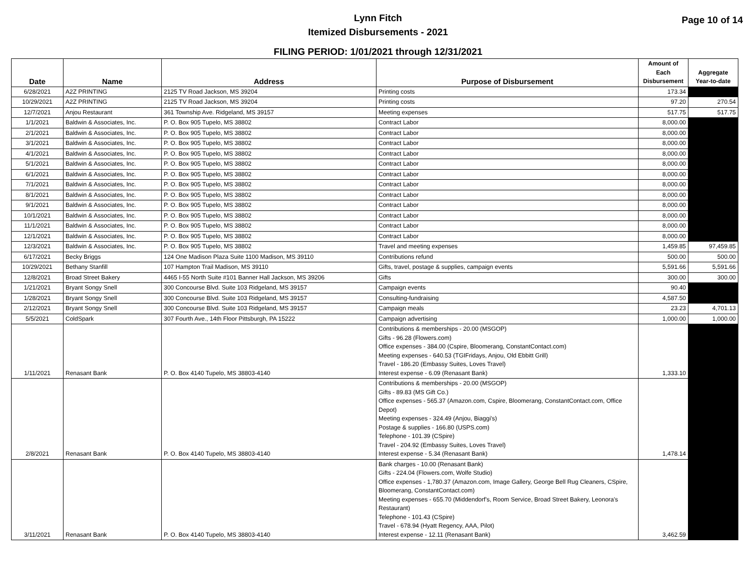Lynn Fitch
Itemized Disbursements - 2021
Page 10 of 14
FILING PERIOD: 1/01/2021 through 12/31/2021
| Date | Name | Address | Purpose of Disbursement | Amount of Each Disbursement | Aggregate Year-to-date |
| --- | --- | --- | --- | --- | --- |
| 6/28/2021 | A2Z PRINTING | 2125 TV Road Jackson, MS 39204 | Printing costs | 173.34 | |
| 10/29/2021 | A2Z PRINTING | 2125 TV Road Jackson, MS 39204 | Printing costs | 97.20 | 270.54 |
| 12/7/2021 | Anjou Restaurant | 361 Township Ave. Ridgeland, MS 39157 | Meeting expenses | 517.75 | 517.75 |
| 1/1/2021 | Baldwin & Associates, Inc. | P. O. Box 905 Tupelo, MS 38802 | Contract Labor | 8,000.00 | |
| 2/1/2021 | Baldwin & Associates, Inc. | P. O. Box 905 Tupelo, MS 38802 | Contract Labor | 8,000.00 | |
| 3/1/2021 | Baldwin & Associates, Inc. | P. O. Box 905 Tupelo, MS 38802 | Contract Labor | 8,000.00 | |
| 4/1/2021 | Baldwin & Associates, Inc. | P. O. Box 905 Tupelo, MS 38802 | Contract Labor | 8,000.00 | |
| 5/1/2021 | Baldwin & Associates, Inc. | P. O. Box 905 Tupelo, MS 38802 | Contract Labor | 8,000.00 | |
| 6/1/2021 | Baldwin & Associates, Inc. | P. O. Box 905 Tupelo, MS 38802 | Contract Labor | 8,000.00 | |
| 7/1/2021 | Baldwin & Associates, Inc. | P. O. Box 905 Tupelo, MS 38802 | Contract Labor | 8,000.00 | |
| 8/1/2021 | Baldwin & Associates, Inc. | P. O. Box 905 Tupelo, MS 38802 | Contract Labor | 8,000.00 | |
| 9/1/2021 | Baldwin & Associates, Inc. | P. O. Box 905 Tupelo, MS 38802 | Contract Labor | 8,000.00 | |
| 10/1/2021 | Baldwin & Associates, Inc. | P. O. Box 905 Tupelo, MS 38802 | Contract Labor | 8,000.00 | |
| 11/1/2021 | Baldwin & Associates, Inc. | P. O. Box 905 Tupelo, MS 38802 | Contract Labor | 8,000.00 | |
| 12/1/2021 | Baldwin & Associates, Inc. | P. O. Box 905 Tupelo, MS 38802 | Contract Labor | 8,000.00 | |
| 12/3/2021 | Baldwin & Associates, Inc. | P. O. Box 905 Tupelo, MS 38802 | Travel and meeting expenses | 1,459.85 | 97,459.85 |
| 6/17/2021 | Becky Briggs | 124 One Madison Plaza Suite 1100 Madison, MS 39110 | Contributions refund | 500.00 | 500.00 |
| 10/29/2021 | Bethany Stanfill | 107 Hampton Trail Madison, MS 39110 | Gifts, travel, postage & supplies, campaign events | 5,591.66 | 5,591.66 |
| 12/8/2021 | Broad Street Bakery | 4465 I-55 North Suite #101 Banner Hall Jackson, MS 39206 | Gifts | 300.00 | 300.00 |
| 1/21/2021 | Bryant Songy Snell | 300 Concourse Blvd. Suite 103 Ridgeland, MS 39157 | Campaign events | 90.40 | |
| 1/28/2021 | Bryant Songy Snell | 300 Concourse Blvd. Suite 103 Ridgeland, MS 39157 | Consulting-fundraising | 4,587.50 | |
| 2/12/2021 | Bryant Songy Snell | 300 Concourse Blvd. Suite 103 Ridgeland, MS 39157 | Campaign meals | 23.23 | 4,701.13 |
| 5/5/2021 | ColdSpark | 307 Fourth Ave., 14th Floor Pittsburgh, PA 15222 | Campaign advertising | 1,000.00 | 1,000.00 |
| 1/11/2021 | Renasant Bank | P. O. Box 4140 Tupelo, MS 38803-4140 | Contributions & memberships - 20.00 (MSGOP) Gifts - 96.28 (Flowers.com) Office expenses - 384.00 (Cspire, Bloomerang, ConstantContact.com) Meeting expenses - 640.53 (TGIFridays, Anjou, Old Ebbitt Grill) Travel - 186.20 (Embassy Suites, Loves Travel) Interest expense - 6.09 (Renasant Bank) | 1,333.10 | |
| 2/8/2021 | Renasant Bank | P. O. Box 4140 Tupelo, MS 38803-4140 | Contributions & memberships - 20.00 (MSGOP) Gifts - 89.83 (MS Gift Co.) Office expenses - 565.37 (Amazon.com, Cspire, Bloomerang, ConstantContact.com, Office Depot) Meeting expenses - 324.49 (Anjou, Biaggi's) Postage & supplies - 166.80 (USPS.com) Telephone - 101.39 (CSpire) Travel - 204.92 (Embassy Suites, Loves Travel) Interest expense - 5.34 (Renasant Bank) | 1,478.14 | |
| 3/11/2021 | Renasant Bank | P. O. Box 4140 Tupelo, MS 38803-4140 | Bank charges - 10.00 (Renasant Bank) Gifts - 224.04 (Flowers.com, Wolfe Studio) Office expenses - 1,780.37 (Amazon.com, Image Gallery, George Bell Rug Cleaners, CSpire, Bloomerang, ConstantContact.com) Meeting expenses - 655.70 (Middendorf's, Room Service, Broad Street Bakery, Leonora's Restaurant) Telephone - 101.43 (CSpire) Travel - 678.94 (Hyatt Regency, AAA, Pilot) Interest expense - 12.11 (Renasant Bank) | 3,462.59 | |